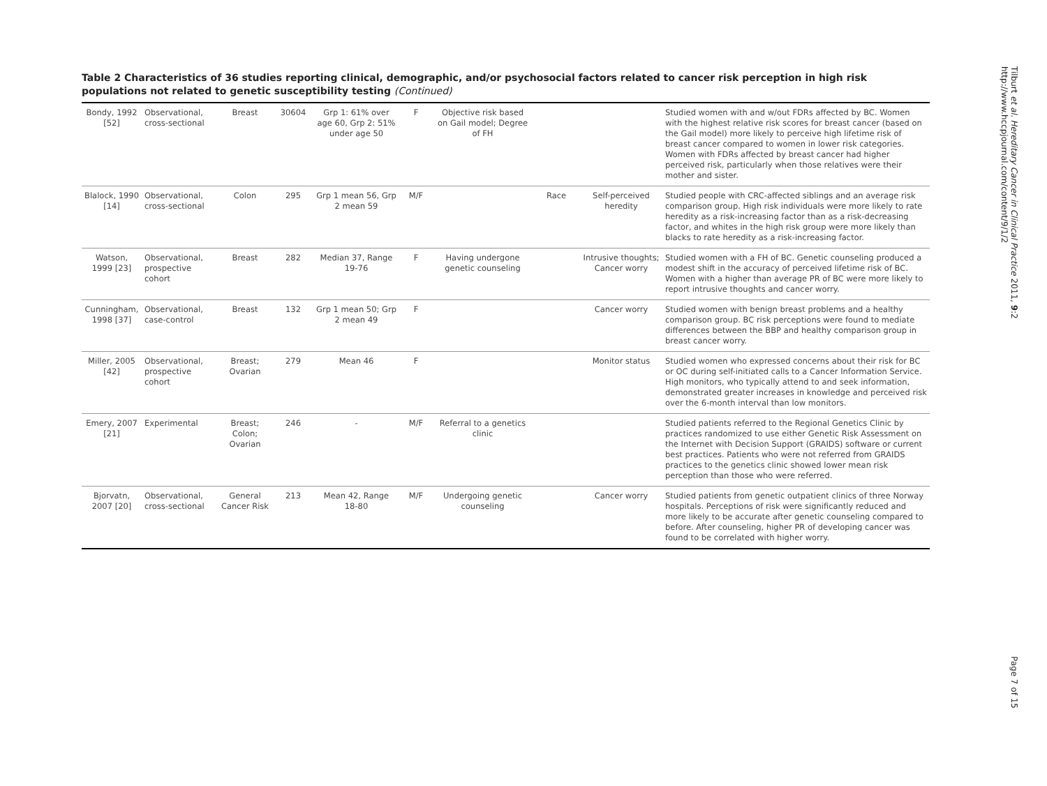Table 2 Characteristics of 36 studies reporting clinical, demographic, and/or psychosocial factors related to cancer risk perception in high risk populations not related to genetic susceptibility testing (Continued)
| Bondy, 1992 [52] | Observational, cross-sectional | Breast | 30604 | Grp 1: 61% over age 60, Grp 2: 51% under age 50 | F | Objective risk based on Gail model; Degree of FH | | | Studied women with and w/out FDRs affected by BC. Women with the highest relative risk scores for breast cancer (based on the Gail model) more likely to perceive high lifetime risk of breast cancer compared to women in lower risk categories. Women with FDRs affected by breast cancer had higher perceived risk, particularly when those relatives were their mother and sister. |
| Blalock, 1990 [14] | Observational, cross-sectional | Colon | 295 | Grp 1 mean 56, Grp 2 mean 59 | M/F | | Race | Self-perceived heredity | Studied people with CRC-affected siblings and an average risk comparison group. High risk individuals were more likely to rate heredity as a risk-increasing factor than as a risk-decreasing factor, and whites in the high risk group were more likely than blacks to rate heredity as a risk-increasing factor. |
| Watson, 1999 [23] | Observational, prospective cohort | Breast | 282 | Median 37, Range 19-76 | F | Having undergone genetic counseling | | Intrusive thoughts; Cancer worry | Studied women with a FH of BC. Genetic counseling produced a modest shift in the accuracy of perceived lifetime risk of BC. Women with a higher than average PR of BC were more likely to report intrusive thoughts and cancer worry. |
| Cunningham, 1998 [37] | Observational, case-control | Breast | 132 | Grp 1 mean 50; Grp 2 mean 49 | F | | | Cancer worry | Studied women with benign breast problems and a healthy comparison group. BC risk perceptions were found to mediate differences between the BBP and healthy comparison group in breast cancer worry. |
| Miller, 2005 [42] | Observational, prospective cohort | Breast; Ovarian | 279 | Mean 46 | F | | | Monitor status | Studied women who expressed concerns about their risk for BC or OC during self-initiated calls to a Cancer Information Service. High monitors, who typically attend to and seek information, demonstrated greater increases in knowledge and perceived risk over the 6-month interval than low monitors. |
| Emery, 2007 [21] | Experimental | Breast; Colon; Ovarian | 246 | - | M/F | Referral to a genetics clinic | | | Studied patients referred to the Regional Genetics Clinic by practices randomized to use either Genetic Risk Assessment on the Internet with Decision Support (GRAIDS) software or current best practices. Patients who were not referred from GRAIDS practices to the genetics clinic showed lower mean risk perception than those who were referred. |
| Bjorvatn, 2007 [20] | Observational, cross-sectional | General Cancer Risk | 213 | Mean 42, Range 18-80 | M/F | Undergoing genetic counseling | | Cancer worry | Studied patients from genetic outpatient clinics of three Norway hospitals. Perceptions of risk were significantly reduced and more likely to be accurate after genetic counseling compared to before. After counseling, higher PR of developing cancer was found to be correlated with higher worry. |
Tilburt et al. Hereditary Cancer in Clinical Practice 2011, 9:2
http://www.hccpjournal.com/content/9/1/2
Page 7 of 15